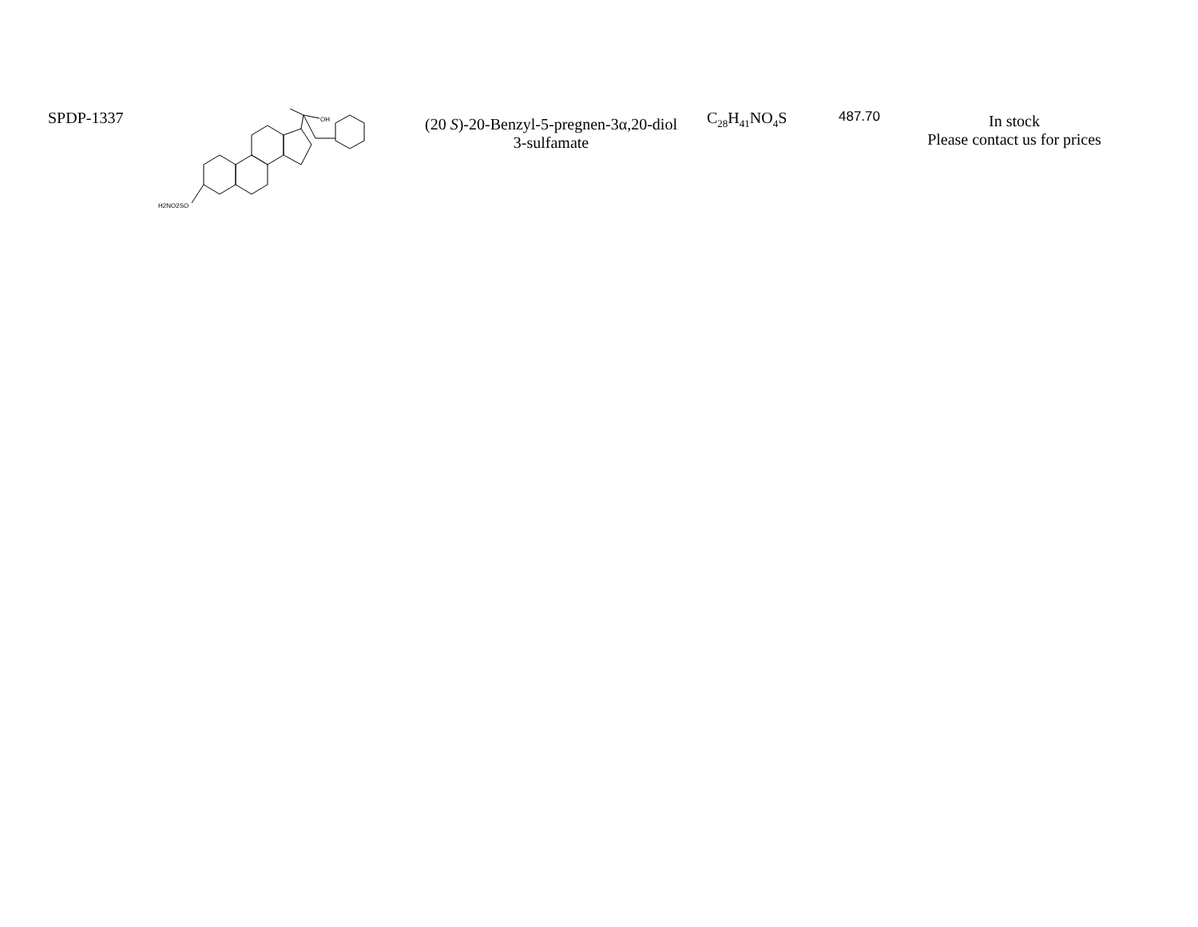| SPDP-1337 | OH H2NO2SO | (20 S )-20-Benzyl-5-pregnen-3α,20-diol 3-sulfamate | C<sub>28</sub>H<sub>41</sub>NO<sub>4</sub>S | 487.70 | In stock Please contact us for prices |